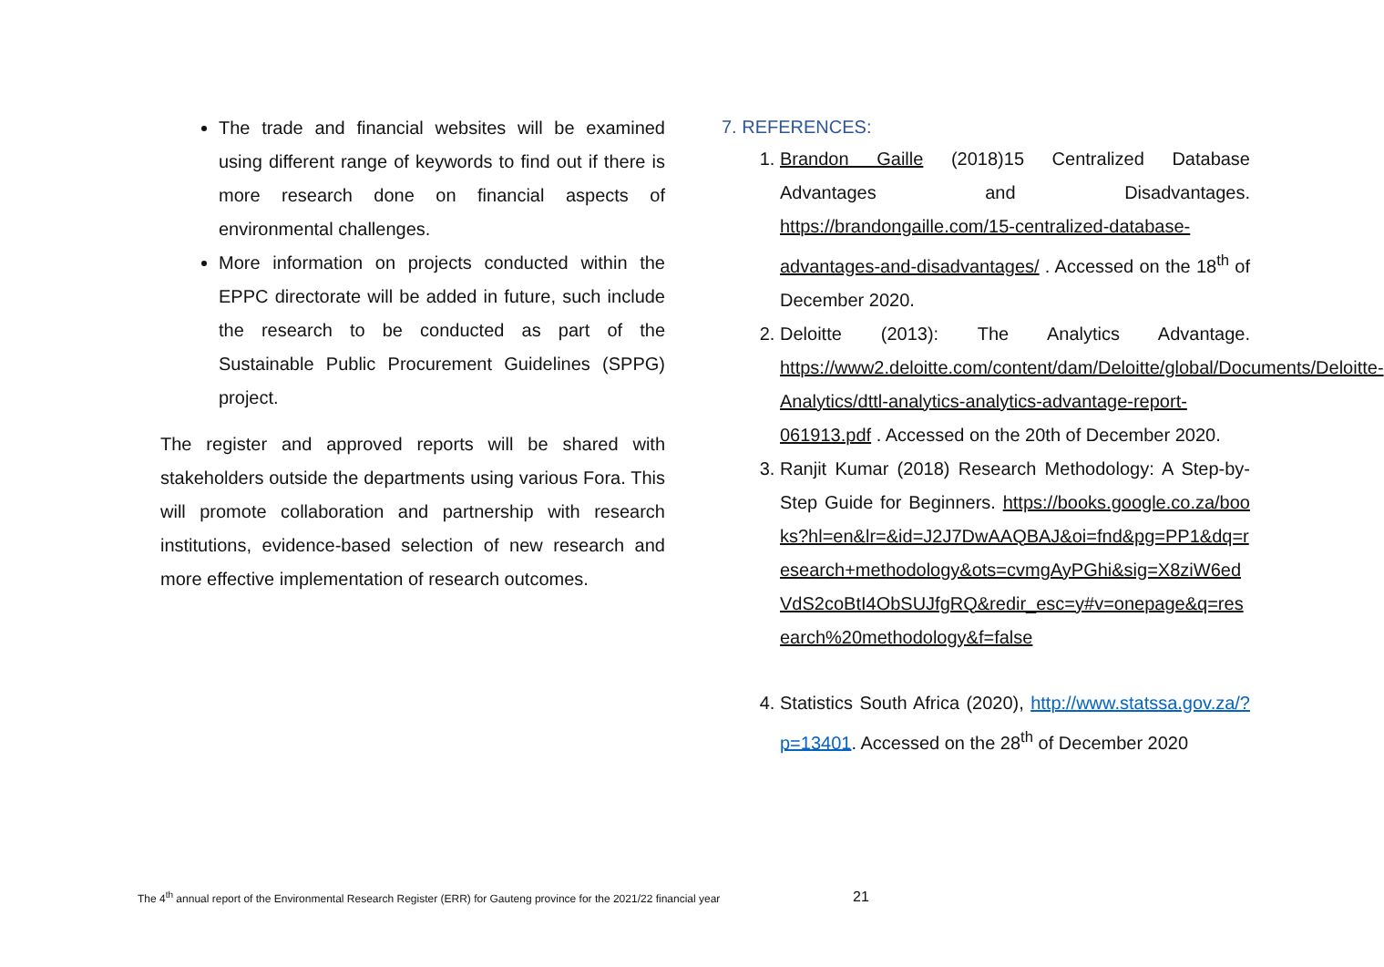The trade and financial websites will be examined using different range of keywords to find out if there is more research done on financial aspects of environmental challenges.
More information on projects conducted within the EPPC directorate will be added in future, such include the research to be conducted as part of the Sustainable Public Procurement Guidelines (SPPG) project.
The register and approved reports will be shared with stakeholders outside the departments using various Fora. This will promote collaboration and partnership with research institutions, evidence-based selection of new research and more effective implementation of research outcomes.
7. REFERENCES:
1. Brandon Gaille (2018)15 Centralized Database Advantages and Disadvantages. https://brandongaille.com/15-centralized-database-advantages-and-disadvantages/ . Accessed on the 18<sup>th</sup> of December 2020.
2. Deloitte (2013): The Analytics Advantage. https://www2.deloitte.com/content/dam/Deloitte/global/Documents/Deloitte-Analytics/dttl-analytics-analytics-advantage-report-061913.pdf . Accessed on the 20th of December 2020.
3. Ranjit Kumar (2018) Research Methodology: A Step-by-Step Guide for Beginners. https://books.google.co.za/books?hl=en&lr=&id=J2J7DwAAQBAJ&oi=fnd&pg=PP1&dq=research+methodology&ots=cvmgAyPGhi&sig=X8ziW6edVdS2coBtI4ObSUJfgRQ&redir_esc=y#v=onepage&q=research%20methodology&f=false
4. Statistics South Africa (2020), http://www.statssa.gov.za/?p=13401. Accessed on the 28<sup>th</sup> of December 2020
The 4<sup>th</sup> annual report of the Environmental Research Register (ERR) for Gauteng province for the 2021/22 financial year
21